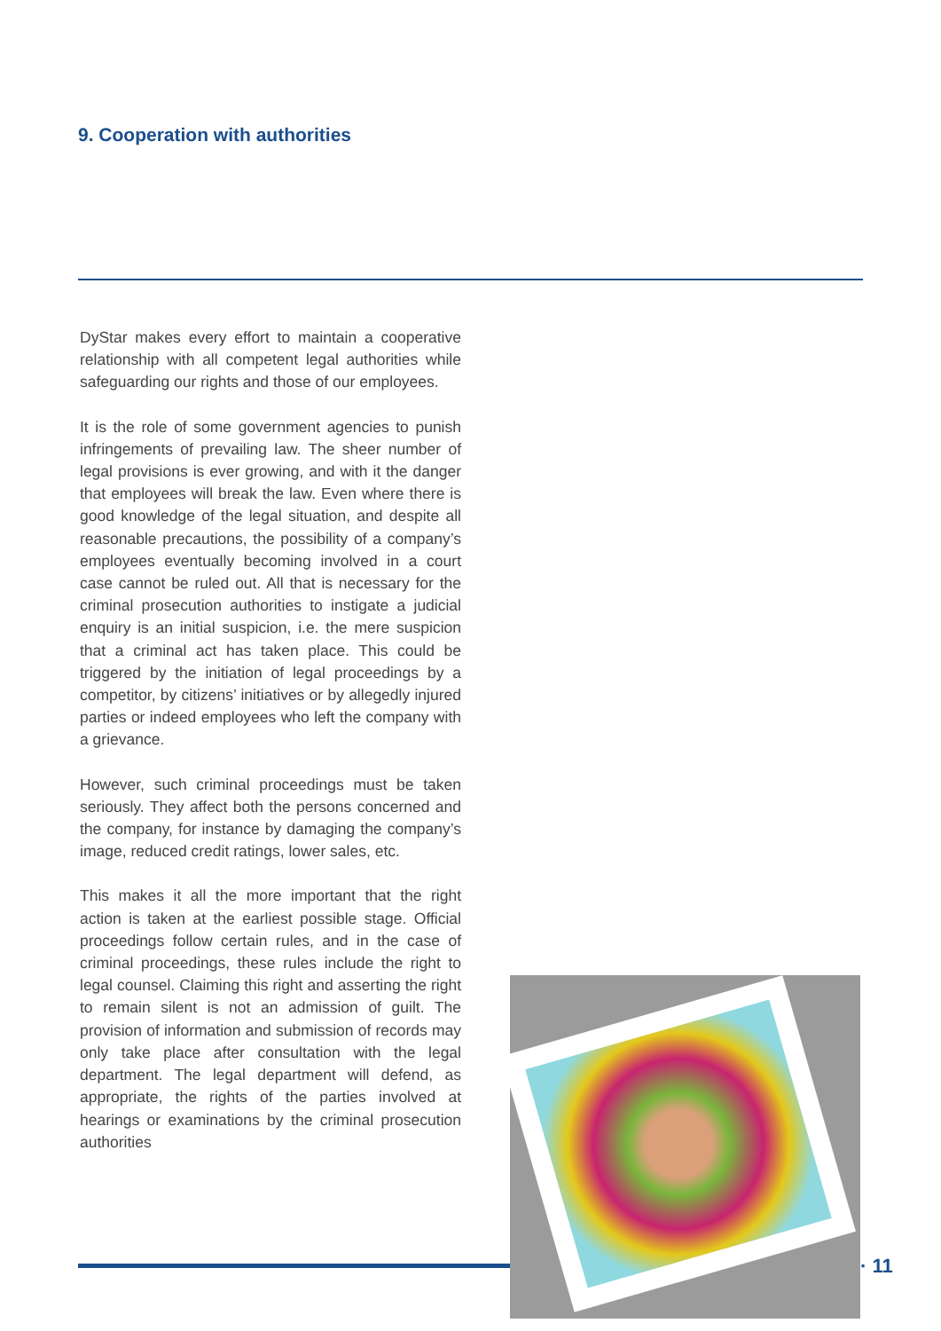9. Cooperation with authorities
DyStar makes every effort to maintain a cooperative relationship with all competent legal authorities while safeguarding our rights and those of our employees.
It is the role of some government agencies to punish infringements of prevailing law. The sheer number of legal provisions is ever growing, and with it the danger that employees will break the law. Even where there is good knowledge of the legal situation, and despite all reasonable precautions, the possibility of a company’s employees eventually becoming involved in a court case cannot be ruled out. All that is necessary for the criminal prosecution authorities to instigate a judicial enquiry is an initial suspicion, i.e. the mere suspicion that a criminal act has taken place. This could be triggered by the initiation of legal proceedings by a competitor, by citizens’ initiatives or by allegedly injured parties or indeed employees who left the company with a grievance.
However, such criminal proceedings must be taken seriously. They affect both the persons concerned and the company, for instance by damaging the company’s image, reduced credit ratings, lower sales, etc.
This makes it all the more important that the right action is taken at the earliest possible stage. Official proceedings follow certain rules, and in the case of criminal proceedings, these rules include the right to legal counsel. Claiming this right and asserting the right to remain silent is not an admission of guilt. The provision of information and submission of records may only take place after consultation with the legal department. The legal department will defend, as appropriate, the rights of the parties involved at hearings or examinations by the criminal prosecution authorities
· 11